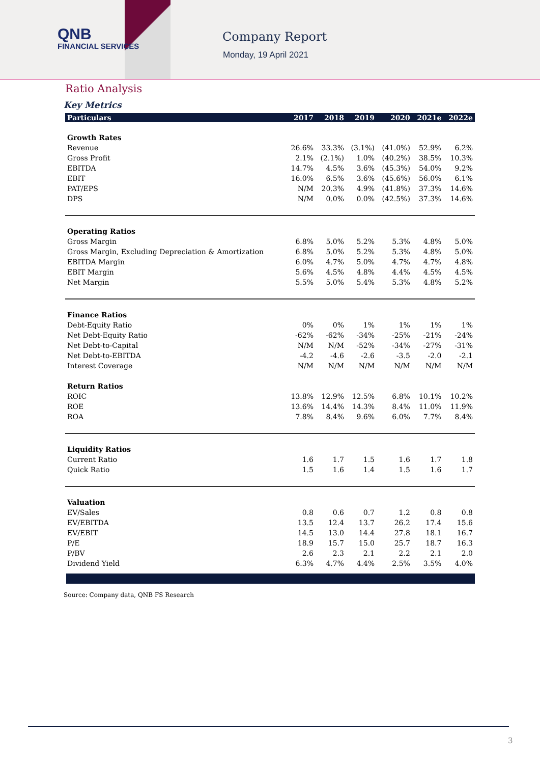QNB
FINANCIAL SERVICES
Company Report
Monday, 19 April 2021
Ratio Analysis
Key Metrics
| Particulars | 2017 | 2018 | 2019 | 2020 | 2021e | 2022e |
| --- | --- | --- | --- | --- | --- | --- |
| Growth Rates | | | | | | |
| Revenue | 26.6% | 33.3% | (3.1%) | (41.0%) | 52.9% | 6.2% |
| Gross Profit | 2.1% | (2.1%) | 1.0% | (40.2%) | 38.5% | 10.3% |
| EBITDA | 14.7% | 4.5% | 3.6% | (45.3%) | 54.0% | 9.2% |
| EBIT | 16.0% | 6.5% | 3.6% | (45.6%) | 56.0% | 6.1% |
| PAT/EPS | N/M | 20.3% | 4.9% | (41.8%) | 37.3% | 14.6% |
| DPS | N/M | 0.0% | 0.0% | (42.5%) | 37.3% | 14.6% |
| Operating Ratios | | | | | | |
| Gross Margin | 6.8% | 5.0% | 5.2% | 5.3% | 4.8% | 5.0% |
| Gross Margin, Excluding Depreciation & Amortization | 6.8% | 5.0% | 5.2% | 5.3% | 4.8% | 5.0% |
| EBITDA Margin | 6.0% | 4.7% | 5.0% | 4.7% | 4.7% | 4.8% |
| EBIT Margin | 5.6% | 4.5% | 4.8% | 4.4% | 4.5% | 4.5% |
| Net Margin | 5.5% | 5.0% | 5.4% | 5.3% | 4.8% | 5.2% |
| Finance Ratios | | | | | | |
| Debt-Equity Ratio | 0% | 0% | 1% | 1% | 1% | 1% |
| Net Debt-Equity Ratio | -62% | -62% | -34% | -25% | -21% | -24% |
| Net Debt-to-Capital | N/M | N/M | -52% | -34% | -27% | -31% |
| Net Debt-to-EBITDA | -4.2 | -4.6 | -2.6 | -3.5 | -2.0 | -2.1 |
| Interest Coverage | N/M | N/M | N/M | N/M | N/M | N/M |
| Return Ratios | | | | | | |
| ROIC | 13.8% | 12.9% | 12.5% | 6.8% | 10.1% | 10.2% |
| ROE | 13.6% | 14.4% | 14.3% | 8.4% | 11.0% | 11.9% |
| ROA | 7.8% | 8.4% | 9.6% | 6.0% | 7.7% | 8.4% |
| Liquidity Ratios | | | | | | |
| Current Ratio | 1.6 | 1.7 | 1.5 | 1.6 | 1.7 | 1.8 |
| Quick Ratio | 1.5 | 1.6 | 1.4 | 1.5 | 1.6 | 1.7 |
| Valuation | | | | | | |
| EV/Sales | 0.8 | 0.6 | 0.7 | 1.2 | 0.8 | 0.8 |
| EV/EBITDA | 13.5 | 12.4 | 13.7 | 26.2 | 17.4 | 15.6 |
| EV/EBIT | 14.5 | 13.0 | 14.4 | 27.8 | 18.1 | 16.7 |
| P/E | 18.9 | 15.7 | 15.0 | 25.7 | 18.7 | 16.3 |
| P/BV | 2.6 | 2.3 | 2.1 | 2.2 | 2.1 | 2.0 |
| Dividend Yield | 6.3% | 4.7% | 4.4% | 2.5% | 3.5% | 4.0% |
Source: Company data, QNB FS Research
3